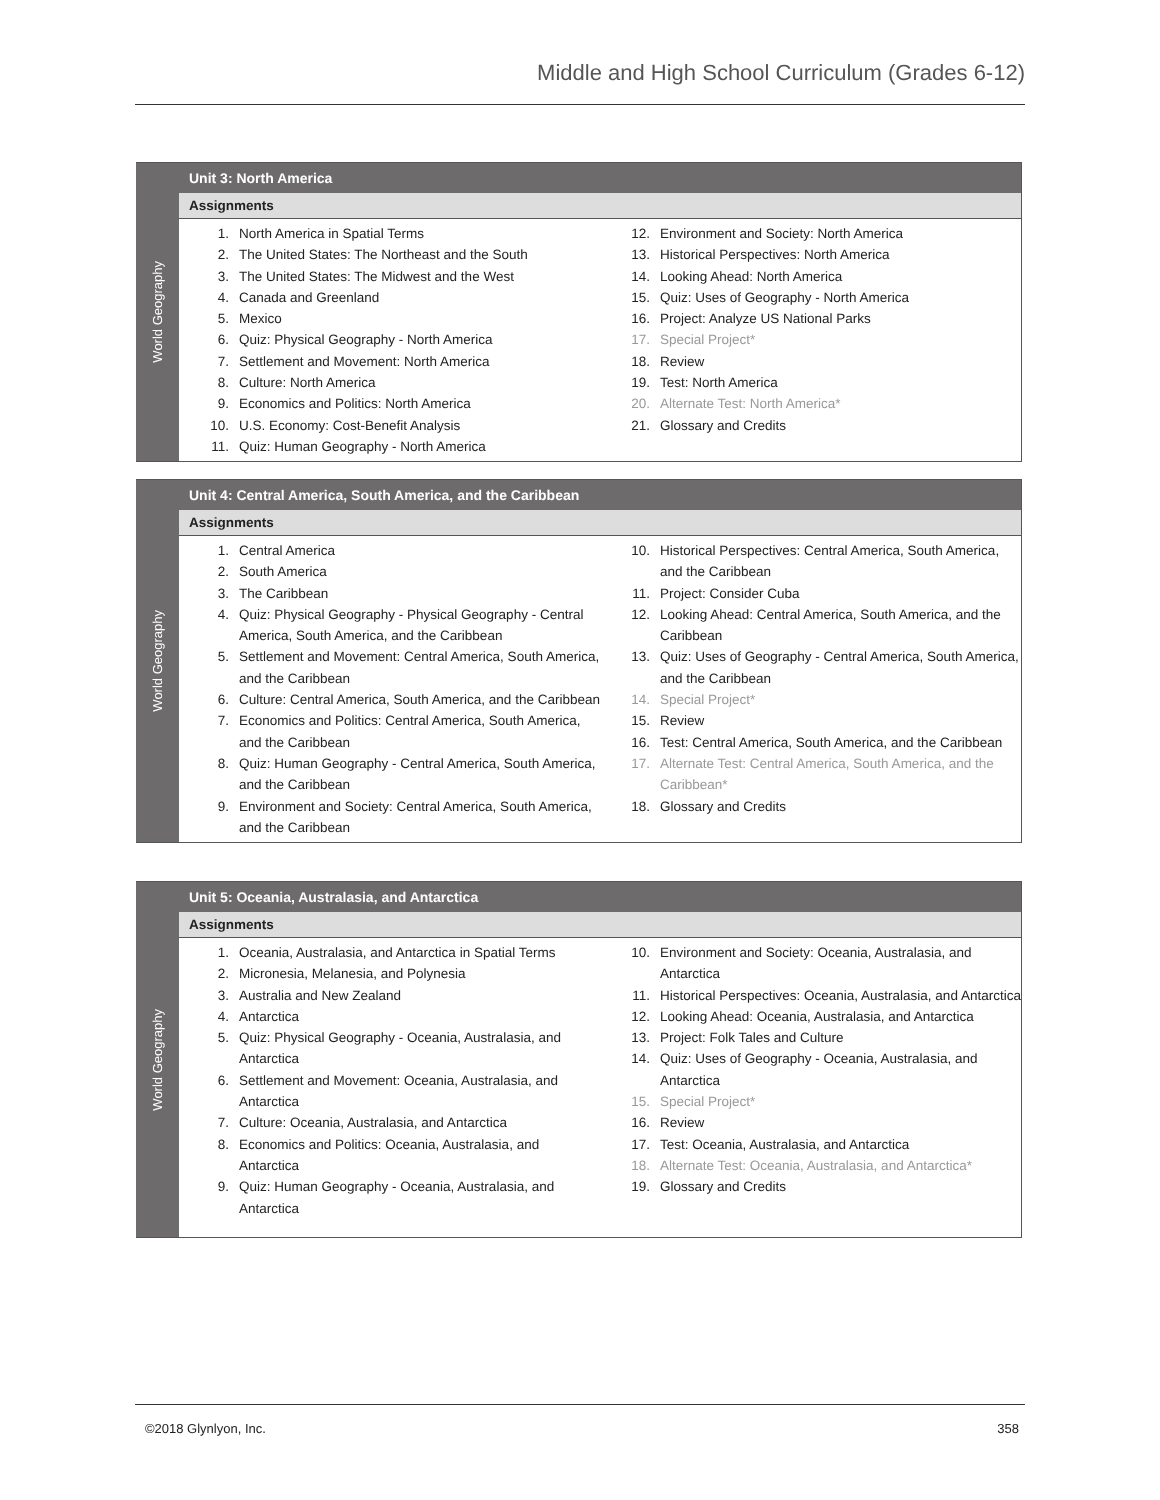Middle and High School Curriculum (Grades 6-12)
World Geography
Unit 3: North America
Assignments
1. North America in Spatial Terms
2. The United States: The Northeast and the South
3. The United States: The Midwest and the West
4. Canada and Greenland
5. Mexico
6. Quiz: Physical Geography - North America
7. Settlement and Movement: North America
8. Culture: North America
9. Economics and Politics: North America
10. U.S. Economy: Cost-Benefit Analysis
11. Quiz: Human Geography - North America
12. Environment and Society: North America
13. Historical Perspectives: North America
14. Looking Ahead: North America
15. Quiz: Uses of Geography - North America
16. Project: Analyze US National Parks
17. Special Project*
18. Review
19. Test: North America
20. Alternate Test: North America*
21. Glossary and Credits
World Geography
Unit 4: Central America, South America, and the Caribbean
Assignments
1. Central America
2. South America
3. The Caribbean
4. Quiz: Physical Geography - Physical Geography - Central America, South America, and the Caribbean
5. Settlement and Movement: Central America, South America, and the Caribbean
6. Culture: Central America, South America, and the Caribbean
7. Economics and Politics: Central America, South America, and the Caribbean
8. Quiz: Human Geography - Central America, South America, and the Caribbean
9. Environment and Society: Central America, South America, and the Caribbean
10. Historical Perspectives: Central America, South America, and the Caribbean
11. Project: Consider Cuba
12. Looking Ahead: Central America, South America, and the Caribbean
13. Quiz: Uses of Geography - Central America, South America, and the Caribbean
14. Special Project*
15. Review
16. Test: Central America, South America, and the Caribbean
17. Alternate Test: Central America, South America, and the Caribbean*
18. Glossary and Credits
World Geography
Unit 5: Oceania, Australasia, and Antarctica
Assignments
1. Oceania, Australasia, and Antarctica in Spatial Terms
2. Micronesia, Melanesia, and Polynesia
3. Australia and New Zealand
4. Antarctica
5. Quiz: Physical Geography - Oceania, Australasia, and Antarctica
6. Settlement and Movement: Oceania, Australasia, and Antarctica
7. Culture: Oceania, Australasia, and Antarctica
8. Economics and Politics: Oceania, Australasia, and Antarctica
9. Quiz: Human Geography - Oceania, Australasia, and Antarctica
10. Environment and Society: Oceania, Australasia, and Antarctica
11. Historical Perspectives: Oceania, Australasia, and Antarctica
12. Looking Ahead: Oceania, Australasia, and Antarctica
13. Project: Folk Tales and Culture
14. Quiz: Uses of Geography - Oceania, Australasia, and Antarctica
15. Special Project*
16. Review
17. Test: Oceania, Australasia, and Antarctica
18. Alternate Test: Oceania, Australasia, and Antarctica*
19. Glossary and Credits
©2018 Glynlyon, Inc. 358